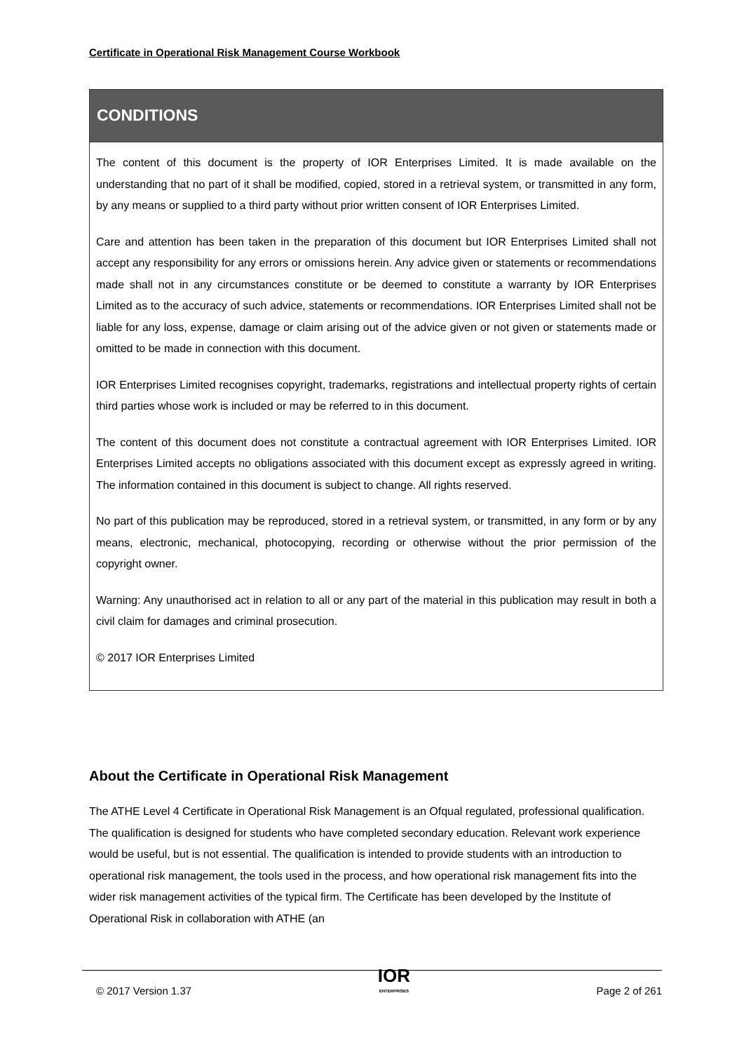Certificate in Operational Risk Management Course Workbook
CONDITIONS
The content of this document is the property of IOR Enterprises Limited. It is made available on the understanding that no part of it shall be modified, copied, stored in a retrieval system, or transmitted in any form, by any means or supplied to a third party without prior written consent of IOR Enterprises Limited.
Care and attention has been taken in the preparation of this document but IOR Enterprises Limited shall not accept any responsibility for any errors or omissions herein. Any advice given or statements or recommendations made shall not in any circumstances constitute or be deemed to constitute a warranty by IOR Enterprises Limited as to the accuracy of such advice, statements or recommendations. IOR Enterprises Limited shall not be liable for any loss, expense, damage or claim arising out of the advice given or not given or statements made or omitted to be made in connection with this document.
IOR Enterprises Limited recognises copyright, trademarks, registrations and intellectual property rights of certain third parties whose work is included or may be referred to in this document.
The content of this document does not constitute a contractual agreement with IOR Enterprises Limited. IOR Enterprises Limited accepts no obligations associated with this document except as expressly agreed in writing. The information contained in this document is subject to change. All rights reserved.
No part of this publication may be reproduced, stored in a retrieval system, or transmitted, in any form or by any means, electronic, mechanical, photocopying, recording or otherwise without the prior permission of the copyright owner.
Warning: Any unauthorised act in relation to all or any part of the material in this publication may result in both a civil claim for damages and criminal prosecution.
© 2017 IOR Enterprises Limited
About the Certificate in Operational Risk Management
The ATHE Level 4 Certificate in Operational Risk Management is an Ofqual regulated, professional qualification. The qualification is designed for students who have completed secondary education. Relevant work experience would be useful, but is not essential. The qualification is intended to provide students with an introduction to operational risk management, the tools used in the process, and how operational risk management fits into the wider risk management activities of the typical firm. The Certificate has been developed by the Institute of Operational Risk in collaboration with ATHE (an
© 2017 Version 1.37
IOR
ENTERPRISES
Page 2 of 261